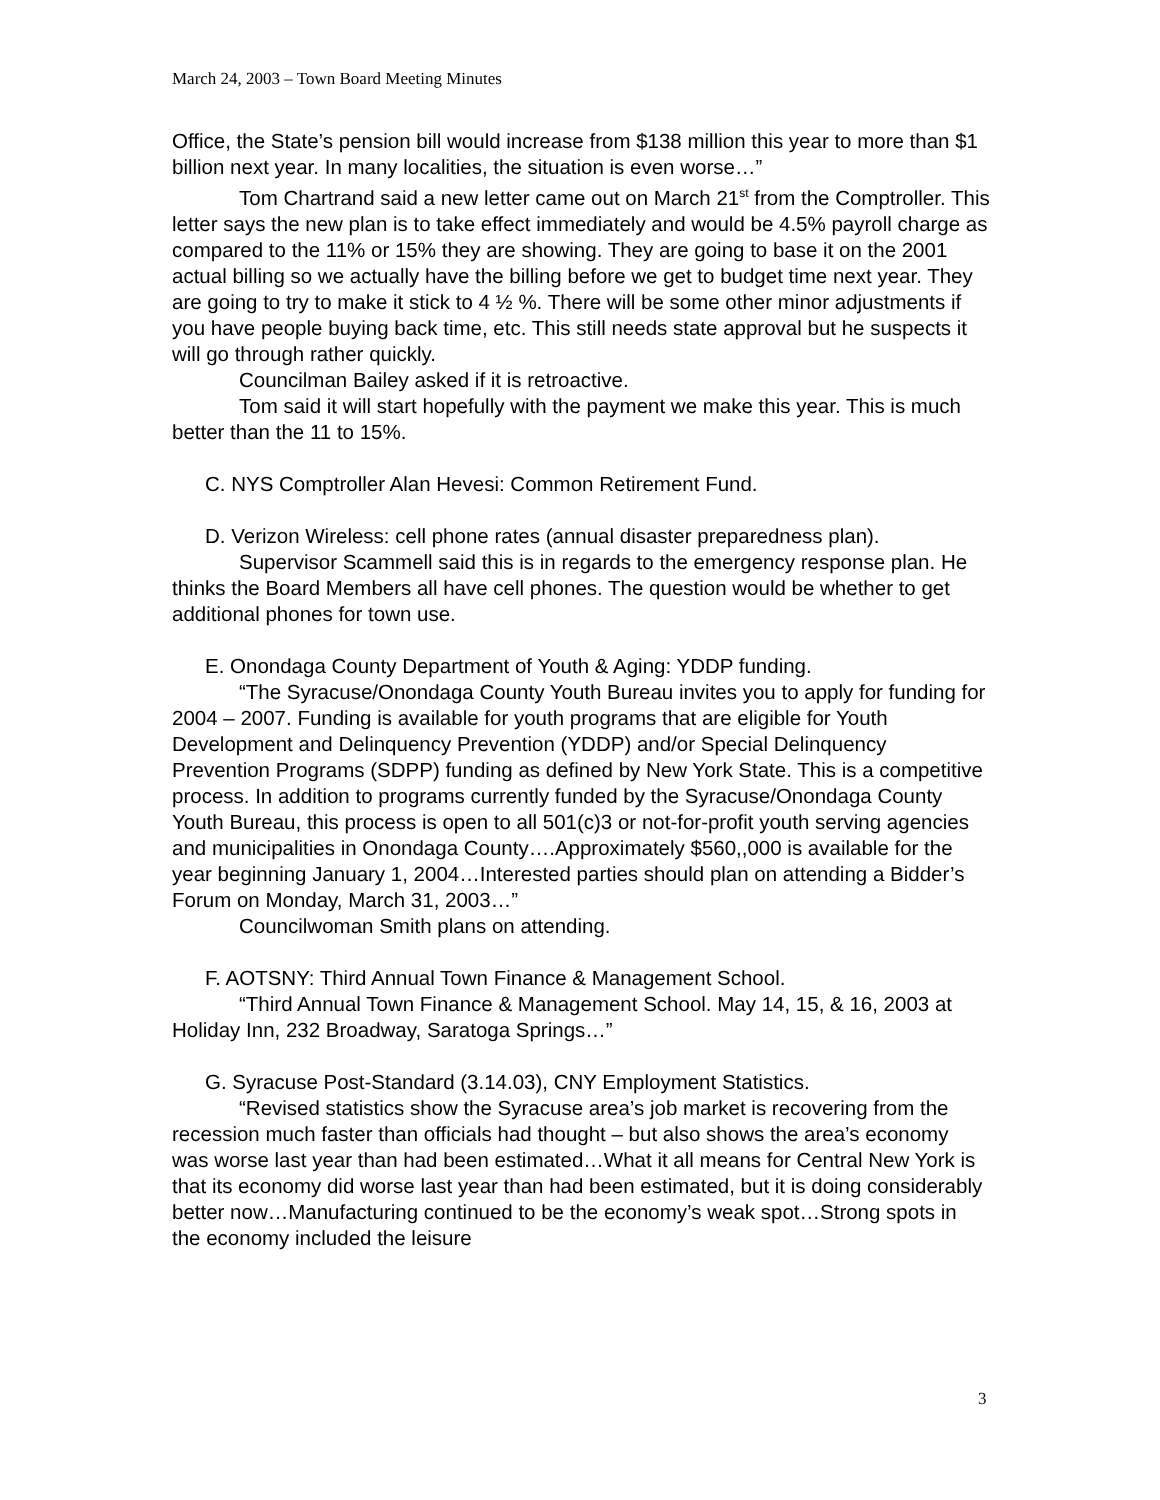March 24, 2003 – Town Board Meeting Minutes
Office, the State’s pension bill would increase from $138 million this year to more than $1 billion next year. In many localities, the situation is even worse…”
Tom Chartrand said a new letter came out on March 21<sup>st</sup> from the Comptroller. This letter says the new plan is to take effect immediately and would be 4.5% payroll charge as compared to the 11% or 15% they are showing. They are going to base it on the 2001 actual billing so we actually have the billing before we get to budget time next year. They are going to try to make it stick to 4 ½ %. There will be some other minor adjustments if you have people buying back time, etc. This still needs state approval but he suspects it will go through rather quickly.
Councilman Bailey asked if it is retroactive.
Tom said it will start hopefully with the payment we make this year. This is much better than the 11 to 15%.
C. NYS Comptroller Alan Hevesi: Common Retirement Fund.
D. Verizon Wireless: cell phone rates (annual disaster preparedness plan).
Supervisor Scammell said this is in regards to the emergency response plan. He thinks the Board Members all have cell phones. The question would be whether to get additional phones for town use.
E. Onondaga County Department of Youth & Aging: YDDP funding.
“The Syracuse/Onondaga County Youth Bureau invites you to apply for funding for 2004 – 2007. Funding is available for youth programs that are eligible for Youth Development and Delinquency Prevention (YDDP) and/or Special Delinquency Prevention Programs (SDPP) funding as defined by New York State. This is a competitive process. In addition to programs currently funded by the Syracuse/Onondaga County Youth Bureau, this process is open to all 501(c)3 or not-for-profit youth serving agencies and municipalities in Onondaga County….Approximately $560,,000 is available for the year beginning January 1, 2004…Interested parties should plan on attending a Bidder’s Forum on Monday, March 31, 2003…”
Councilwoman Smith plans on attending.
F. AOTSNY: Third Annual Town Finance & Management School.
“Third Annual Town Finance & Management School. May 14, 15, & 16, 2003 at Holiday Inn, 232 Broadway, Saratoga Springs…”
G. Syracuse Post-Standard (3.14.03), CNY Employment Statistics.
“Revised statistics show the Syracuse area’s job market is recovering from the recession much faster than officials had thought – but also shows the area’s economy was worse last year than had been estimated…What it all means for Central New York is that its economy did worse last year than had been estimated, but it is doing considerably better now…Manufacturing continued to be the economy’s weak spot…Strong spots in the economy included the leisure
3